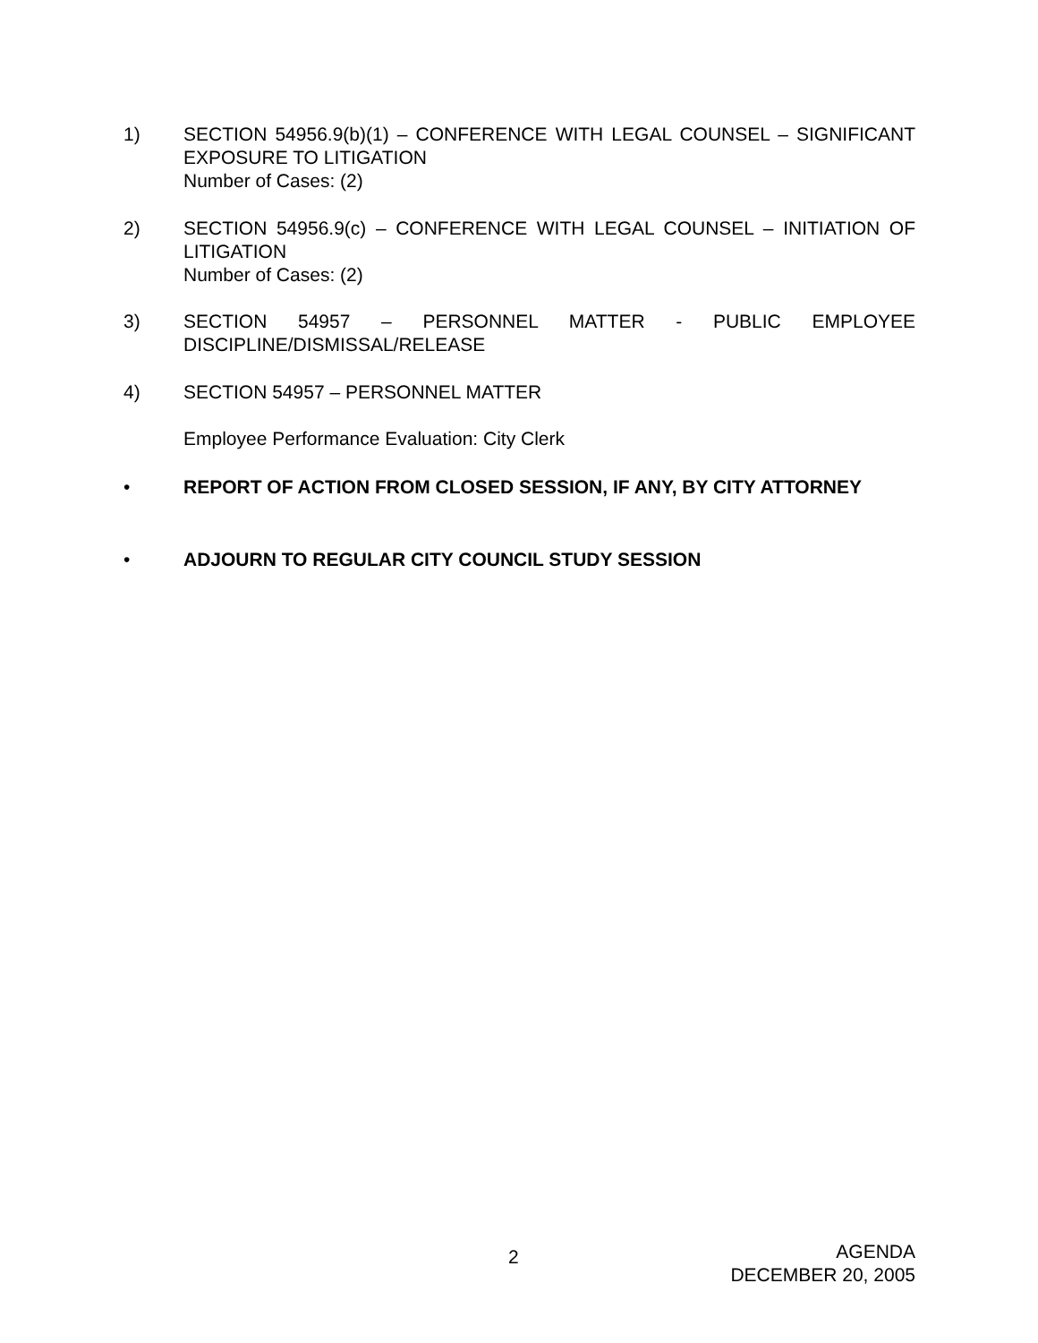1) SECTION 54956.9(b)(1) – CONFERENCE WITH LEGAL COUNSEL – SIGNIFICANT EXPOSURE TO LITIGATION
Number of Cases: (2)
2) SECTION 54956.9(c) – CONFERENCE WITH LEGAL COUNSEL – INITIATION OF LITIGATION
Number of Cases: (2)
3) SECTION 54957 – PERSONNEL MATTER - PUBLIC EMPLOYEE DISCIPLINE/DISMISSAL/RELEASE
4) SECTION 54957 – PERSONNEL MATTER
Employee Performance Evaluation: City Clerk
• REPORT OF ACTION FROM CLOSED SESSION, IF ANY, BY CITY ATTORNEY
• ADJOURN TO REGULAR CITY COUNCIL STUDY SESSION
2
AGENDA
DECEMBER 20, 2005